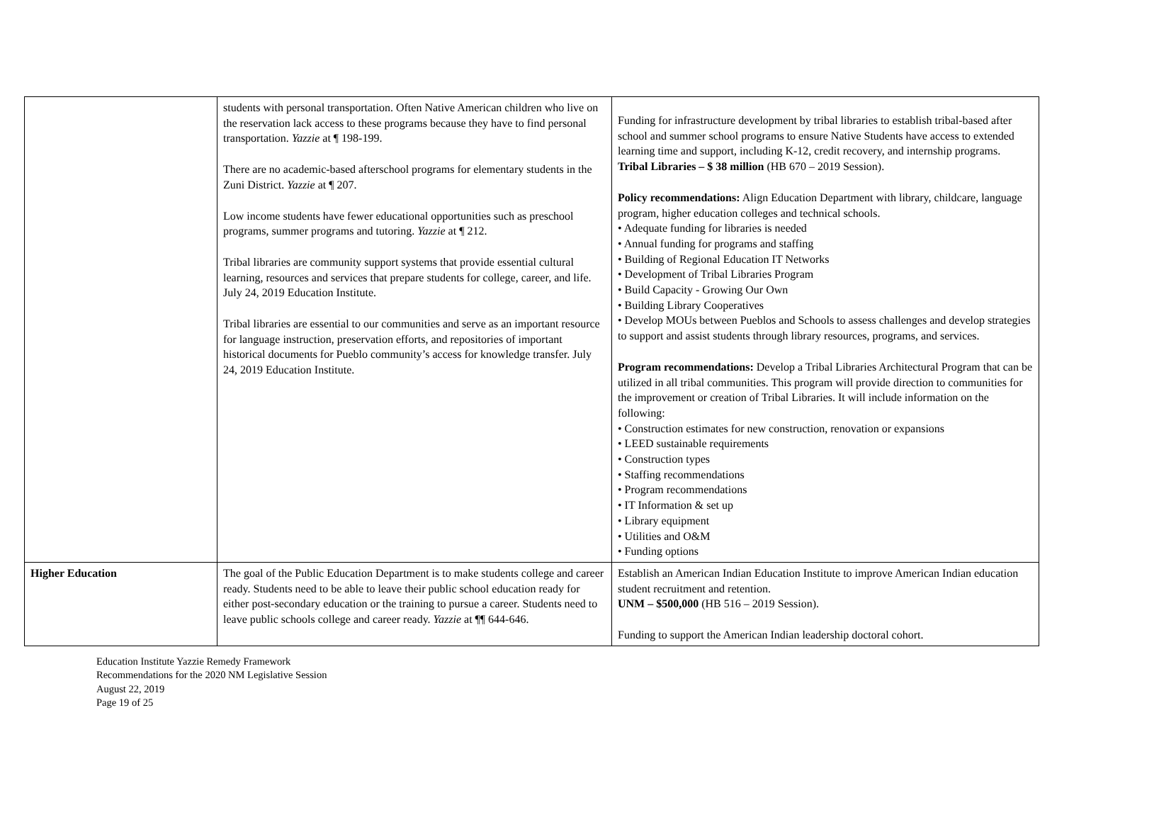| | students with personal transportation. Often Native American children who live on the reservation lack access to these programs because they have to find personal transportation. Yazzie at ¶ 198-199. There are no academic-based afterschool programs for elementary students in the Zuni District. Yazzie at ¶ 207. Low income students have fewer educational opportunities such as preschool programs, summer programs and tutoring. Yazzie at ¶ 212. Tribal libraries are community support systems that provide essential cultural learning, resources and services that prepare students for college, career, and life. July 24, 2019 Education Institute. Tribal libraries are essential to our communities and serve as an important resource for language instruction, preservation efforts, and repositories of important historical documents for Pueblo community’s access for knowledge transfer. July 24, 2019 Education Institute. | Funding for infrastructure development by tribal libraries to establish tribal-based after school and summer school programs to ensure Native Students have access to extended learning time and support, including K-12, credit recovery, and internship programs. Tribal Libraries – $ 38 million (HB 670 – 2019 Session). Policy recommendations: Align Education Department with library, childcare, language program, higher education colleges and technical schools. • Adequate funding for libraries is needed • Annual funding for programs and staffing • Building of Regional Education IT Networks • Development of Tribal Libraries Program • Build Capacity - Growing Our Own • Building Library Cooperatives • Develop MOUs between Pueblos and Schools to assess challenges and develop strategies to support and assist students through library resources, programs, and services. Program recommendations: Develop a Tribal Libraries Architectural Program that can be utilized in all tribal communities. This program will provide direction to communities for the improvement or creation of Tribal Libraries. It will include information on the following: • Construction estimates for new construction, renovation or expansions • LEED sustainable requirements • Construction types • Staffing recommendations • Program recommendations • IT Information & set up • Library equipment • Utilities and O&M • Funding options |
| Higher Education | The goal of the Public Education Department is to make students college and career ready. Students need to be able to leave their public school education ready for either post-secondary education or the training to pursue a career. Students need to leave public schools college and career ready. Yazzie at ¶¶ 644-646. | Establish an American Indian Education Institute to improve American Indian education student recruitment and retention. UNM – $500,000 (HB 516 – 2019 Session). Funding to support the American Indian leadership doctoral cohort. |
Education Institute Yazzie Remedy Framework
Recommendations for the 2020 NM Legislative Session
August 22, 2019
Page 19 of 25